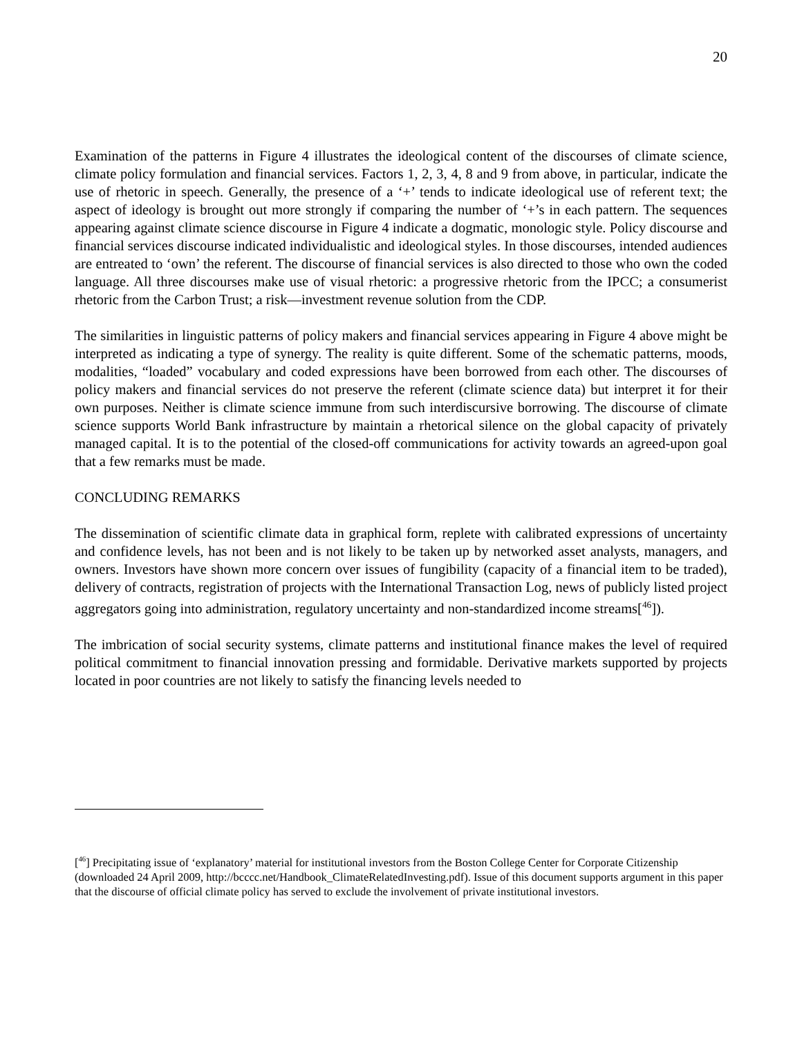20
Examination of the patterns in Figure 4 illustrates the ideological content of the discourses of climate science, climate policy formulation and financial services. Factors 1, 2, 3, 4, 8 and 9 from above, in particular, indicate the use of rhetoric in speech. Generally, the presence of a ‘+’ tends to indicate ideological use of referent text; the aspect of ideology is brought out more strongly if comparing the number of ‘+’s in each pattern. The sequences appearing against climate science discourse in Figure 4 indicate a dogmatic, monologic style. Policy discourse and financial services discourse indicated individualistic and ideological styles. In those discourses, intended audiences are entreated to ‘own’ the referent. The discourse of financial services is also directed to those who own the coded language. All three discourses make use of visual rhetoric: a progressive rhetoric from the IPCC; a consumerist rhetoric from the Carbon Trust; a risk—investment revenue solution from the CDP.
The similarities in linguistic patterns of policy makers and financial services appearing in Figure 4 above might be interpreted as indicating a type of synergy. The reality is quite different. Some of the schematic patterns, moods, modalities, “loaded” vocabulary and coded expressions have been borrowed from each other. The discourses of policy makers and financial services do not preserve the referent (climate science data) but interpret it for their own purposes. Neither is climate science immune from such interdiscursive borrowing. The discourse of climate science supports World Bank infrastructure by maintain a rhetorical silence on the global capacity of privately managed capital. It is to the potential of the closed-off communications for activity towards an agreed-upon goal that a few remarks must be made.
CONCLUDING REMARKS
The dissemination of scientific climate data in graphical form, replete with calibrated expressions of uncertainty and confidence levels, has not been and is not likely to be taken up by networked asset analysts, managers, and owners. Investors have shown more concern over issues of fungibility (capacity of a financial item to be traded), delivery of contracts, registration of projects with the International Transaction Log, news of publicly listed project aggregators going into administration, regulatory uncertainty and non-standardized income streams[<sup>46</sup>]).
The imbrication of social security systems, climate patterns and institutional finance makes the level of required political commitment to financial innovation pressing and formidable. Derivative markets supported by projects located in poor countries are not likely to satisfy the financing levels needed to
[<sup>46</sup>] Precipitating issue of ‘explanatory’ material for institutional investors from the Boston College Center for Corporate Citizenship (downloaded 24 April 2009, http://bcccc.net/Handbook_ClimateRelatedInvesting.pdf). Issue of this document supports argument in this paper that the discourse of official climate policy has served to exclude the involvement of private institutional investors.